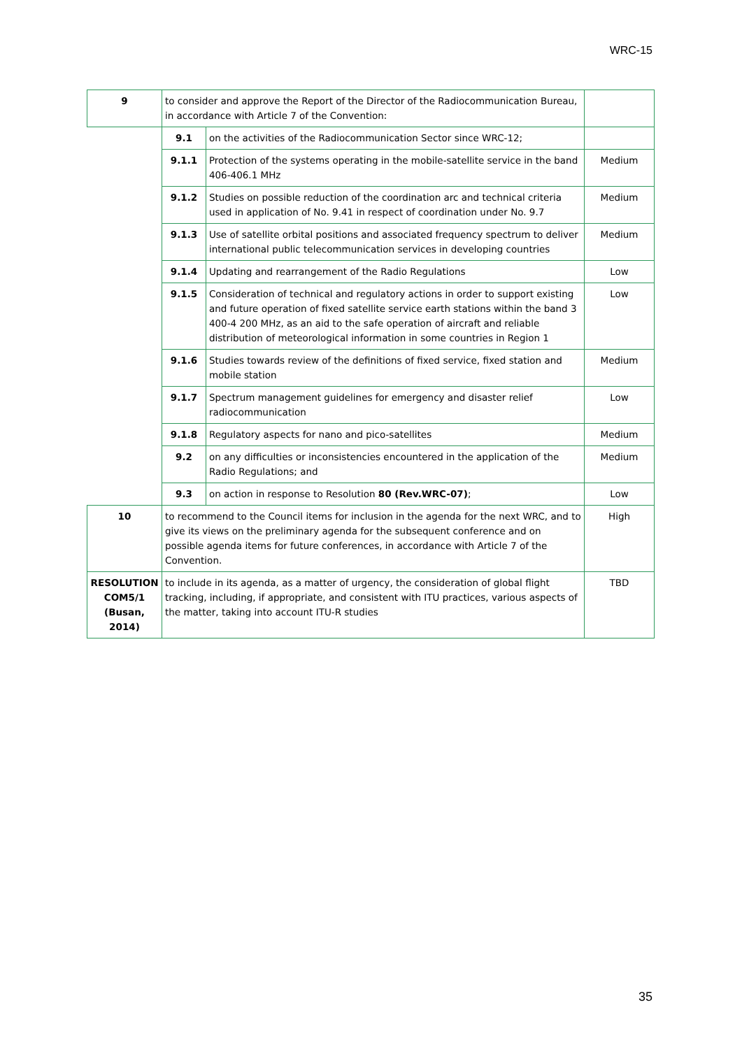WRC-15
| 9 | to consider and approve the Report of the Director of the Radiocommunication Bureau, in accordance with Article 7 of the Convention: | | |
| | 9.1 | on the activities of the Radiocommunication Sector since WRC-12; | |
| | 9.1.1 | Protection of the systems operating in the mobile-satellite service in the band 406-406.1 MHz | Medium |
| | 9.1.2 | Studies on possible reduction of the coordination arc and technical criteria used in application of No. 9.41 in respect of coordination under No. 9.7 | Medium |
| | 9.1.3 | Use of satellite orbital positions and associated frequency spectrum to deliver international public telecommunication services in developing countries | Medium |
| | 9.1.4 | Updating and rearrangement of the Radio Regulations | Low |
| | 9.1.5 | Consideration of technical and regulatory actions in order to support existing and future operation of fixed satellite service earth stations within the band 3 400-4 200 MHz, as an aid to the safe operation of aircraft and reliable distribution of meteorological information in some countries in Region 1 | Low |
| | 9.1.6 | Studies towards review of the definitions of fixed service, fixed station and mobile station | Medium |
| | 9.1.7 | Spectrum management guidelines for emergency and disaster relief radiocommunication | Low |
| | 9.1.8 | Regulatory aspects for nano and pico-satellites | Medium |
| | 9.2 | on any difficulties or inconsistencies encountered in the application of the Radio Regulations; and | Medium |
| | 9.3 | on action in response to Resolution 80 (Rev.WRC-07) ; | Low |
| 10 | to recommend to the Council items for inclusion in the agenda for the next WRC, and to give its views on the preliminary agenda for the subsequent conference and on possible agenda items for future conferences, in accordance with Article 7 of the Convention. | | High |
| RESOLUTION COM5/1 (Busan, 2014) | to include in its agenda, as a matter of urgency, the consideration of global flight tracking, including, if appropriate, and consistent with ITU practices, various aspects of the matter, taking into account ITU-R studies | | TBD |
35